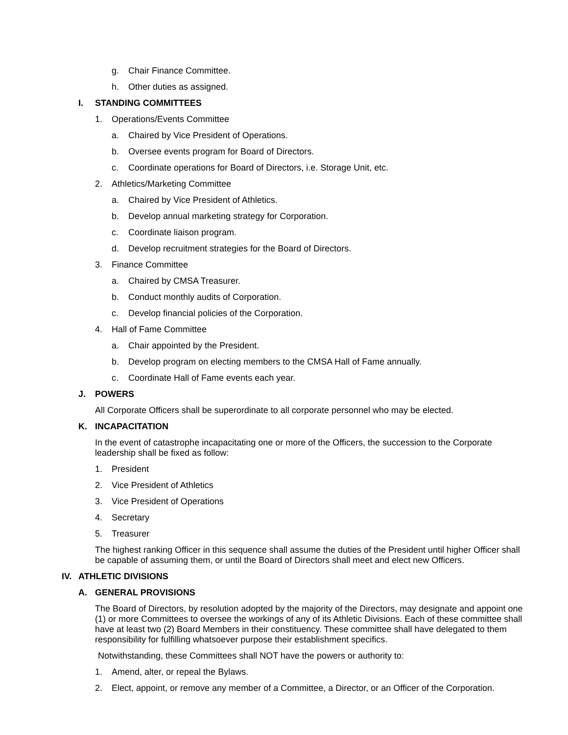g. Chair Finance Committee.
h. Other duties as assigned.
I. STANDING COMMITTEES
1. Operations/Events Committee
a. Chaired by Vice President of Operations.
b. Oversee events program for Board of Directors.
c. Coordinate operations for Board of Directors, i.e. Storage Unit, etc.
2. Athletics/Marketing Committee
a. Chaired by Vice President of Athletics.
b. Develop annual marketing strategy for Corporation.
c. Coordinate liaison program.
d. Develop recruitment strategies for the Board of Directors.
3. Finance Committee
a. Chaired by CMSA Treasurer.
b. Conduct monthly audits of Corporation.
c. Develop financial policies of the Corporation.
4. Hall of Fame Committee
a. Chair appointed by the President.
b. Develop program on electing members to the CMSA Hall of Fame annually.
c. Coordinate Hall of Fame events each year.
J. POWERS
All Corporate Officers shall be superordinate to all corporate personnel who may be elected.
K. INCAPACITATION
In the event of catastrophe incapacitating one or more of the Officers, the succession to the Corporate leadership shall be fixed as follow:
1. President
2. Vice President of Athletics
3. Vice President of Operations
4. Secretary
5. Treasurer
The highest ranking Officer in this sequence shall assume the duties of the President until higher Officer shall be capable of assuming them, or until the Board of Directors shall meet and elect new Officers.
IV. ATHLETIC DIVISIONS
A. GENERAL PROVISIONS
The Board of Directors, by resolution adopted by the majority of the Directors, may designate and appoint one (1) or more Committees to oversee the workings of any of its Athletic Divisions. Each of these committee shall have at least two (2) Board Members in their constituency. These committee shall have delegated to them responsibility for fulfilling whatsoever purpose their establishment specifics.
Notwithstanding, these Committees shall NOT have the powers or authority to:
1. Amend, alter, or repeal the Bylaws.
2. Elect, appoint, or remove any member of a Committee, a Director, or an Officer of the Corporation.